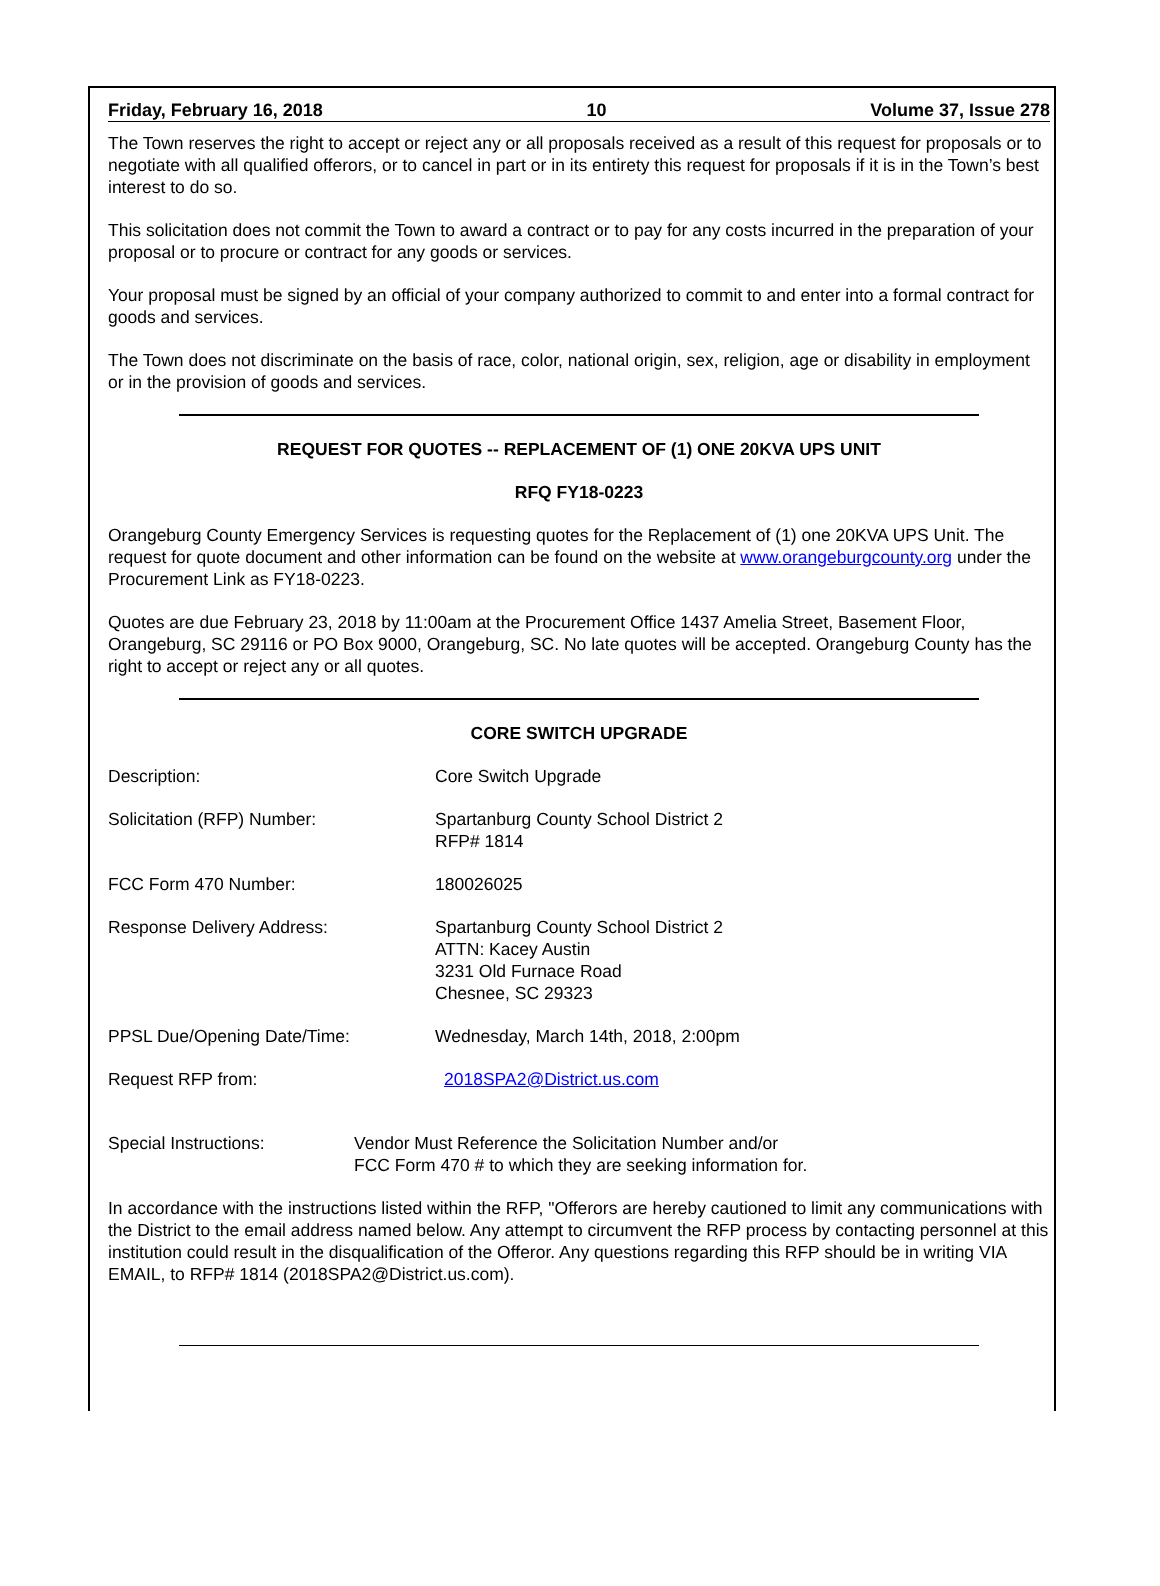Friday, February 16, 2018 10 Volume 37, Issue 278
The Town reserves the right to accept or reject any or all proposals received as a result of this request for proposals or to negotiate with all qualified offerors, or to cancel in part or in its entirety this request for proposals if it is in the Town’s best interest to do so.
This solicitation does not commit the Town to award a contract or to pay for any costs incurred in the preparation of your proposal or to procure or contract for any goods or services.
Your proposal must be signed by an official of your company authorized to commit to and enter into a formal contract for goods and services.
The Town does not discriminate on the basis of race, color, national origin, sex, religion, age or disability in employment or in the provision of goods and services.
REQUEST FOR QUOTES -- REPLACEMENT OF (1) ONE 20KVA UPS UNIT
RFQ FY18-0223
Orangeburg County Emergency Services is requesting quotes for the Replacement of (1) one 20KVA UPS Unit. The request for quote document and other information can be found on the website at www.orangeburgcounty.org under the Procurement Link as FY18-0223.
Quotes are due February 23, 2018 by 11:00am at the Procurement Office 1437 Amelia Street, Basement Floor, Orangeburg, SC 29116 or PO Box 9000, Orangeburg, SC. No late quotes will be accepted. Orangeburg County has the right to accept or reject any or all quotes.
CORE SWITCH UPGRADE
Description: Core Switch Upgrade
Solicitation (RFP) Number: Spartanburg County School District 2
RFP# 1814
FCC Form 470 Number: 180026025
Response Delivery Address: Spartanburg County School District 2
ATTN: Kacey Austin
3231 Old Furnace Road
Chesnee, SC 29323
PPSL Due/Opening Date/Time: Wednesday, March 14th, 2018, 2:00pm
Request RFP from: 2018SPA2@District.us.com
Special Instructions: Vendor Must Reference the Solicitation Number and/or
FCC Form 470 # to which they are seeking information for.
In accordance with the instructions listed within the RFP, "Offerors are hereby cautioned to limit any communications with the District to the email address named below. Any attempt to circumvent the RFP process by contacting personnel at this institution could result in the disqualification of the Offeror. Any questions regarding this RFP should be in writing VIA EMAIL, to RFP# 1814 (2018SPA2@District.us.com).